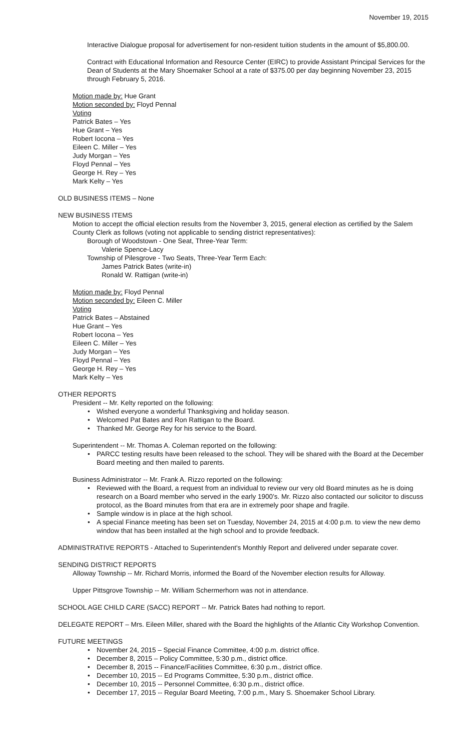November 19, 2015
Interactive Dialogue proposal for advertisement for non-resident tuition students in the amount of $5,800.00.
Contract with Educational Information and Resource Center (EIRC) to provide Assistant Principal Services for the Dean of Students at the Mary Shoemaker School at a rate of $375.00 per day beginning November 23, 2015 through February 5, 2016.
Motion made by: Hue Grant
Motion seconded by: Floyd Pennal
Voting
Patrick Bates – Yes
Hue Grant – Yes
Robert Iocona – Yes
Eileen C. Miller – Yes
Judy Morgan – Yes
Floyd Pennal – Yes
George H. Rey – Yes
Mark Kelty – Yes
OLD BUSINESS ITEMS – None
NEW BUSINESS ITEMS
Motion to accept the official election results from the November 3, 2015, general election as certified by the Salem County Clerk as follows (voting not applicable to sending district representatives):
Borough of Woodstown - One Seat, Three-Year Term:
Valerie Spence-Lacy
Township of Pilesgrove - Two Seats, Three-Year Term Each:
James Patrick Bates (write-in)
Ronald W. Rattigan (write-in)
Motion made by: Floyd Pennal
Motion seconded by: Eileen C. Miller
Voting
Patrick Bates – Abstained
Hue Grant – Yes
Robert Iocona – Yes
Eileen C. Miller – Yes
Judy Morgan – Yes
Floyd Pennal – Yes
George H. Rey – Yes
Mark Kelty – Yes
OTHER REPORTS
President -- Mr. Kelty reported on the following:
• Wished everyone a wonderful Thanksgiving and holiday season.
• Welcomed Pat Bates and Ron Rattigan to the Board.
• Thanked Mr. George Rey for his service to the Board.
Superintendent -- Mr. Thomas A. Coleman reported on the following:
• PARCC testing results have been released to the school. They will be shared with the Board at the December Board meeting and then mailed to parents.
Business Administrator -- Mr. Frank A. Rizzo reported on the following:
• Reviewed with the Board, a request from an individual to review our very old Board minutes as he is doing research on a Board member who served in the early 1900’s. Mr. Rizzo also contacted our solicitor to discuss protocol, as the Board minutes from that era are in extremely poor shape and fragile.
• Sample window is in place at the high school.
• A special Finance meeting has been set on Tuesday, November 24, 2015 at 4:00 p.m. to view the new demo window that has been installed at the high school and to provide feedback.
ADMINISTRATIVE REPORTS - Attached to Superintendent's Monthly Report and delivered under separate cover.
SENDING DISTRICT REPORTS
Alloway Township -- Mr. Richard Morris, informed the Board of the November election results for Alloway.
Upper Pittsgrove Township -- Mr. William Schermerhorn was not in attendance.
SCHOOL AGE CHILD CARE (SACC) REPORT -- Mr. Patrick Bates had nothing to report.
DELEGATE REPORT – Mrs. Eileen Miller, shared with the Board the highlights of the Atlantic City Workshop Convention.
FUTURE MEETINGS
• November 24, 2015 – Special Finance Committee, 4:00 p.m. district office.
• December 8, 2015 – Policy Committee, 5:30 p.m., district office.
• December 8, 2015 -- Finance/Facilities Committee, 6:30 p.m., district office.
• December 10, 2015 -- Ed Programs Committee, 5:30 p.m., district office.
• December 10, 2015 -- Personnel Committee, 6:30 p.m., district office.
• December 17, 2015 -- Regular Board Meeting, 7:00 p.m., Mary S. Shoemaker School Library.